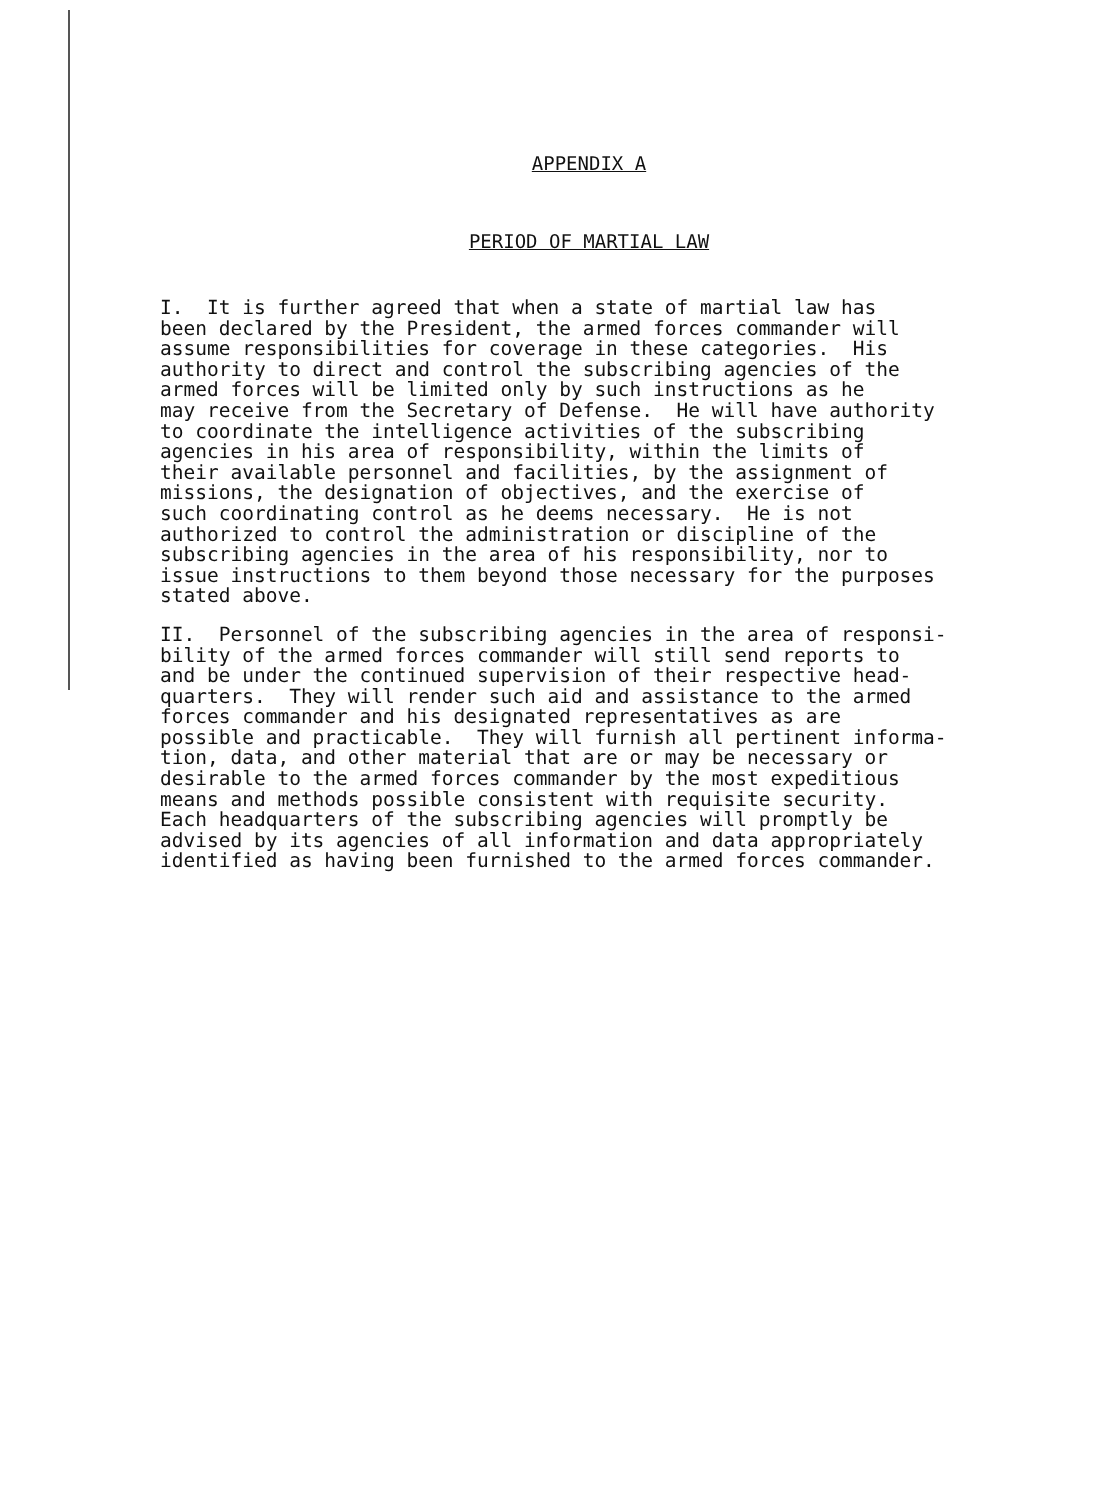APPENDIX A
PERIOD OF MARTIAL LAW
I. It is further agreed that when a state of martial law has been declared by the President, the armed forces commander will assume responsibilities for coverage in these categories. His authority to direct and control the subscribing agencies of the armed forces will be limited only by such instructions as he may receive from the Secretary of Defense. He will have authority to coordinate the intelligence activities of the subscribing agencies in his area of responsibility, within the limits of their available personnel and facilities, by the assignment of missions, the designation of objectives, and the exercise of such coordinating control as he deems necessary. He is not authorized to control the administration or discipline of the subscribing agencies in the area of his responsibility, nor to issue instructions to them beyond those necessary for the purposes stated above.
II. Personnel of the subscribing agencies in the area of responsi- bility of the armed forces commander will still send reports to and be under the continued supervision of their respective head- quarters. They will render such aid and assistance to the armed forces commander and his designated representatives as are possible and practicable. They will furnish all pertinent informa- tion, data, and other material that are or may be necessary or desirable to the armed forces commander by the most expeditious means and methods possible consistent with requisite security. Each headquarters of the subscribing agencies will promptly be advised by its agencies of all information and data appropriately identified as having been furnished to the armed forces commander.